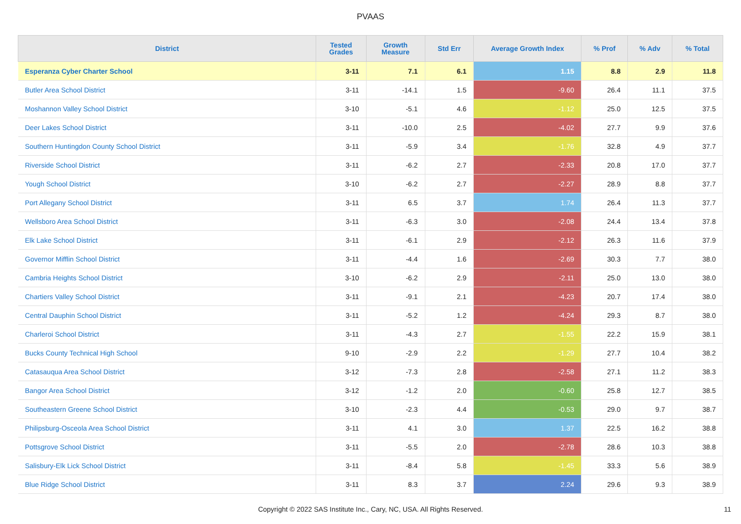PVAAS
| District | Tested Grades | Growth Measure | Std Err | Average Growth Index | % Prof | % Adv | % Total |
| --- | --- | --- | --- | --- | --- | --- | --- |
| Esperanza Cyber Charter School | 3-11 | 7.1 | 6.1 | 1.15 | 8.8 | 2.9 | 11.8 |
| Butler Area School District | 3-11 | -14.1 | 1.5 | -9.60 | 26.4 | 11.1 | 37.5 |
| Moshannon Valley School District | 3-10 | -5.1 | 4.6 | -1.12 | 25.0 | 12.5 | 37.5 |
| Deer Lakes School District | 3-11 | -10.0 | 2.5 | -4.02 | 27.7 | 9.9 | 37.6 |
| Southern Huntingdon County School District | 3-11 | -5.9 | 3.4 | -1.76 | 32.8 | 4.9 | 37.7 |
| Riverside School District | 3-11 | -6.2 | 2.7 | -2.33 | 20.8 | 17.0 | 37.7 |
| Yough School District | 3-10 | -6.2 | 2.7 | -2.27 | 28.9 | 8.8 | 37.7 |
| Port Allegany School District | 3-11 | 6.5 | 3.7 | 1.74 | 26.4 | 11.3 | 37.7 |
| Wellsboro Area School District | 3-11 | -6.3 | 3.0 | -2.08 | 24.4 | 13.4 | 37.8 |
| Elk Lake School District | 3-11 | -6.1 | 2.9 | -2.12 | 26.3 | 11.6 | 37.9 |
| Governor Mifflin School District | 3-11 | -4.4 | 1.6 | -2.69 | 30.3 | 7.7 | 38.0 |
| Cambria Heights School District | 3-10 | -6.2 | 2.9 | -2.11 | 25.0 | 13.0 | 38.0 |
| Chartiers Valley School District | 3-11 | -9.1 | 2.1 | -4.23 | 20.7 | 17.4 | 38.0 |
| Central Dauphin School District | 3-11 | -5.2 | 1.2 | -4.24 | 29.3 | 8.7 | 38.0 |
| Charleroi School District | 3-11 | -4.3 | 2.7 | -1.55 | 22.2 | 15.9 | 38.1 |
| Bucks County Technical High School | 9-10 | -2.9 | 2.2 | -1.29 | 27.7 | 10.4 | 38.2 |
| Catasauqua Area School District | 3-12 | -7.3 | 2.8 | -2.58 | 27.1 | 11.2 | 38.3 |
| Bangor Area School District | 3-12 | -1.2 | 2.0 | -0.60 | 25.8 | 12.7 | 38.5 |
| Southeastern Greene School District | 3-10 | -2.3 | 4.4 | -0.53 | 29.0 | 9.7 | 38.7 |
| Philipsburg-Osceola Area School District | 3-11 | 4.1 | 3.0 | 1.37 | 22.5 | 16.2 | 38.8 |
| Pottsgrove School District | 3-11 | -5.5 | 2.0 | -2.78 | 28.6 | 10.3 | 38.8 |
| Salisbury-Elk Lick School District | 3-11 | -8.4 | 5.8 | -1.45 | 33.3 | 5.6 | 38.9 |
| Blue Ridge School District | 3-11 | 8.3 | 3.7 | 2.24 | 29.6 | 9.3 | 38.9 |
Copyright © 2022 SAS Institute Inc., Cary, NC, USA. All Rights Reserved. 11